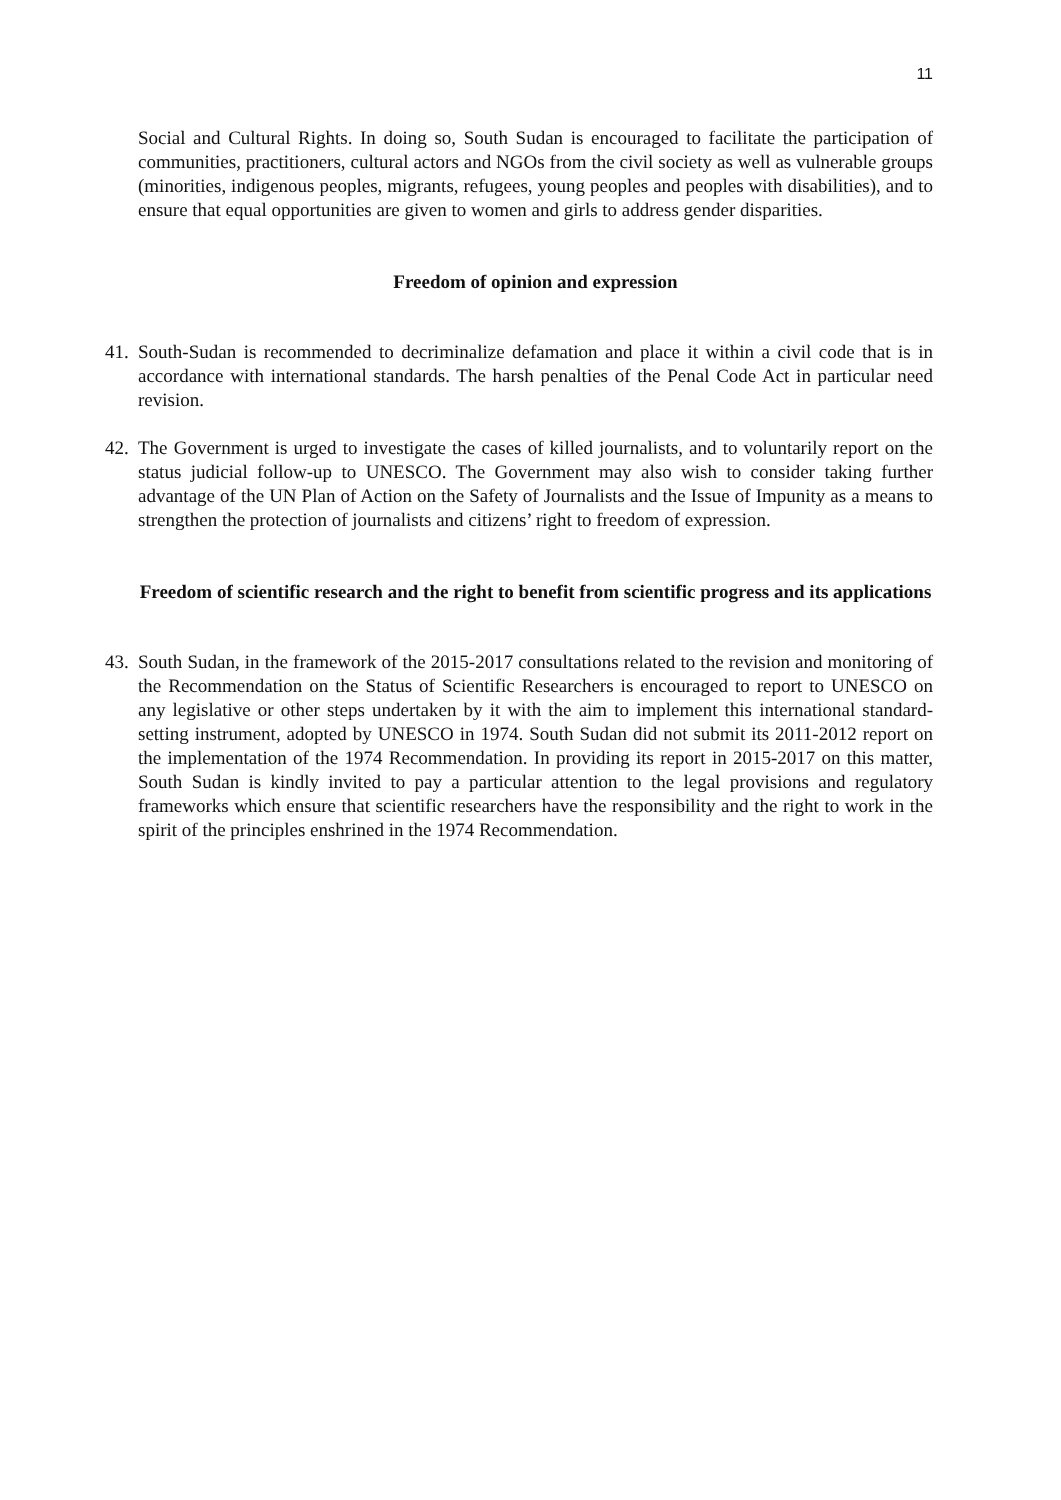11
Social and Cultural Rights. In doing so, South Sudan is encouraged to facilitate the participation of communities, practitioners, cultural actors and NGOs from the civil society as well as vulnerable groups (minorities, indigenous peoples, migrants, refugees, young peoples and peoples with disabilities), and to ensure that equal opportunities are given to women and girls to address gender disparities.
Freedom of opinion and expression
41.
South-Sudan is recommended to decriminalize defamation and place it within a civil code that is in accordance with international standards. The harsh penalties of the Penal Code Act in particular need revision.
42.
The Government is urged to investigate the cases of killed journalists, and to voluntarily report on the status judicial follow-up to UNESCO. The Government may also wish to consider taking further advantage of the UN Plan of Action on the Safety of Journalists and the Issue of Impunity as a means to strengthen the protection of journalists and citizens’ right to freedom of expression.
Freedom of scientific research and the right to benefit from scientific progress and its applications
43.
South Sudan, in the framework of the 2015-2017 consultations related to the revision and monitoring of the Recommendation on the Status of Scientific Researchers is encouraged to report to UNESCO on any legislative or other steps undertaken by it with the aim to implement this international standard-setting instrument, adopted by UNESCO in 1974. South Sudan did not submit its 2011-2012 report on the implementation of the 1974 Recommendation. In providing its report in 2015-2017 on this matter, South Sudan is kindly invited to pay a particular attention to the legal provisions and regulatory frameworks which ensure that scientific researchers have the responsibility and the right to work in the spirit of the principles enshrined in the 1974 Recommendation.